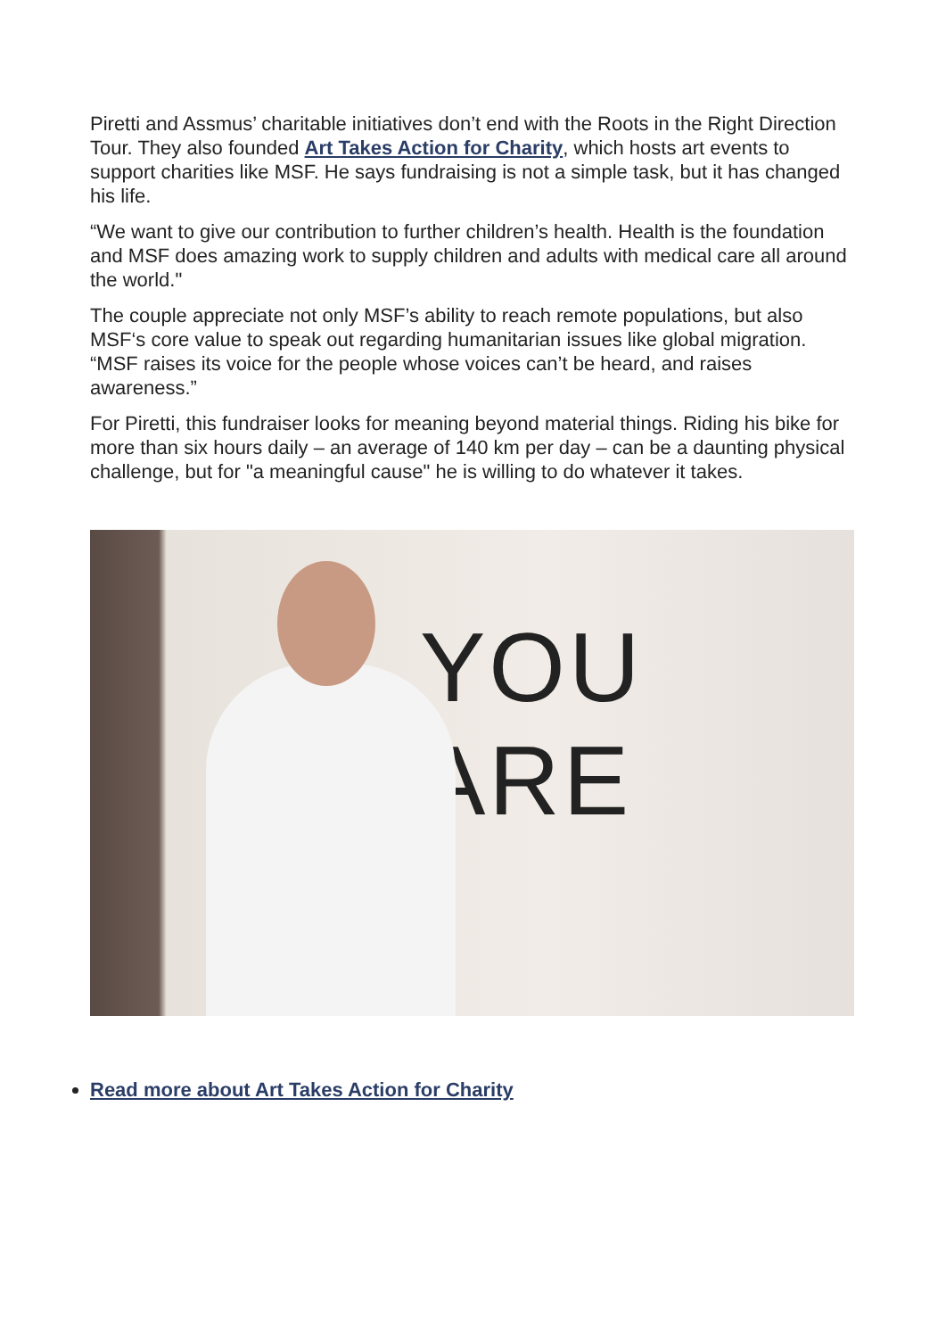Piretti and Assmus’ charitable initiatives don’t end with the Roots in the Right Direction Tour. They also founded Art Takes Action for Charity, which hosts art events to support charities like MSF. He says fundraising is not a simple task, but it has changed his life.
“We want to give our contribution to further children’s health. Health is the foundation and MSF does amazing work to supply children and adults with medical care all around the world."
The couple appreciate not only MSF’s ability to reach remote populations, but also MSF‘s core value to speak out regarding humanitarian issues like global migration. “MSF raises its voice for the people whose voices can’t be heard, and raises awareness.”
For Piretti, this fundraiser looks for meaning beyond material things. Riding his bike for more than six hours daily – an average of 140 km per day – can be a daunting physical challenge, but for "a meaningful cause" he is willing to do whatever it takes.
YOU ARE
Read more about Art Takes Action for Charity